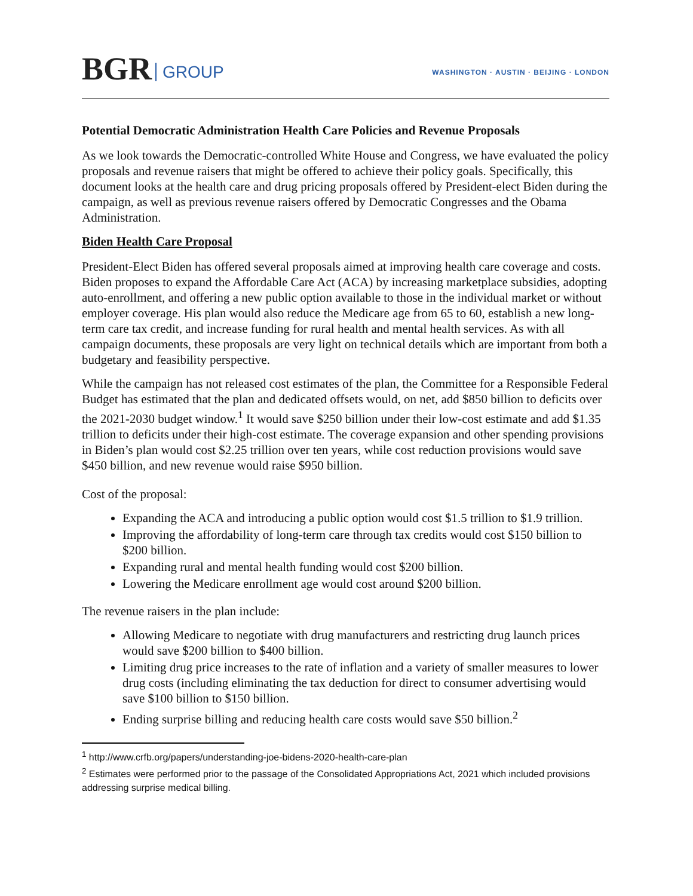BGR GROUP
WASHINGTON · AUSTIN · BEIJING · LONDON
Potential Democratic Administration Health Care Policies and Revenue Proposals
As we look towards the Democratic-controlled White House and Congress, we have evaluated the policy proposals and revenue raisers that might be offered to achieve their policy goals. Specifically, this document looks at the health care and drug pricing proposals offered by President-elect Biden during the campaign, as well as previous revenue raisers offered by Democratic Congresses and the Obama Administration.
Biden Health Care Proposal
President-Elect Biden has offered several proposals aimed at improving health care coverage and costs. Biden proposes to expand the Affordable Care Act (ACA) by increasing marketplace subsidies, adopting auto-enrollment, and offering a new public option available to those in the individual market or without employer coverage. His plan would also reduce the Medicare age from 65 to 60, establish a new long-term care tax credit, and increase funding for rural health and mental health services. As with all campaign documents, these proposals are very light on technical details which are important from both a budgetary and feasibility perspective.
While the campaign has not released cost estimates of the plan, the Committee for a Responsible Federal Budget has estimated that the plan and dedicated offsets would, on net, add $850 billion to deficits over the 2021-2030 budget window.<sup>1</sup> It would save $250 billion under their low-cost estimate and add $1.35 trillion to deficits under their high-cost estimate. The coverage expansion and other spending provisions in Biden’s plan would cost $2.25 trillion over ten years, while cost reduction provisions would save $450 billion, and new revenue would raise $950 billion.
Cost of the proposal:
Expanding the ACA and introducing a public option would cost $1.5 trillion to $1.9 trillion.
Improving the affordability of long-term care through tax credits would cost $150 billion to $200 billion.
Expanding rural and mental health funding would cost $200 billion.
Lowering the Medicare enrollment age would cost around $200 billion.
The revenue raisers in the plan include:
Allowing Medicare to negotiate with drug manufacturers and restricting drug launch prices would save $200 billion to $400 billion.
Limiting drug price increases to the rate of inflation and a variety of smaller measures to lower drug costs (including eliminating the tax deduction for direct to consumer advertising would save $100 billion to $150 billion.
Ending surprise billing and reducing health care costs would save $50 billion.<sup>2</sup>
<sup>1</sup> http://www.crfb.org/papers/understanding-joe-bidens-2020-health-care-plan
<sup>2</sup> Estimates were performed prior to the passage of the Consolidated Appropriations Act, 2021 which included provisions addressing surprise medical billing.